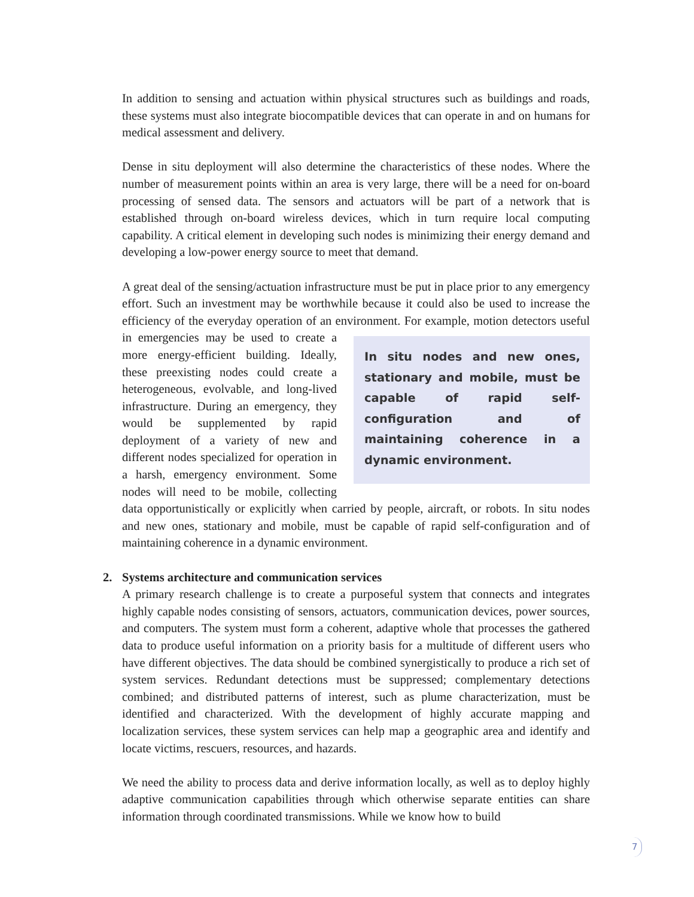In addition to sensing and actuation within physical structures such as buildings and roads, these systems must also integrate biocompatible devices that can operate in and on humans for medical assessment and delivery.
Dense in situ deployment will also determine the characteristics of these nodes. Where the number of measurement points within an area is very large, there will be a need for on-board processing of sensed data. The sensors and actuators will be part of a network that is established through on-board wireless devices, which in turn require local computing capability. A critical element in developing such nodes is minimizing their energy demand and developing a low-power energy source to meet that demand.
A great deal of the sensing/actuation infrastructure must be put in place prior to any emergency effort. Such an investment may be worthwhile because it could also be used to increase the efficiency of the everyday operation of an environment. For example, motion
In situ nodes and new ones, stationary and mobile, must be capable of rapid self-configuration and of maintaining coherence in a dynamic environment.
detectors useful in emergencies may be used to create a more energy-efficient building. Ideally, these preexisting nodes could create a heterogeneous, evolvable, and long-lived infrastructure. During an emergency, they would be supplemented by rapid deployment of a variety of new and different nodes specialized for operation in a harsh, emergency environment. Some nodes will need to be mobile, collecting data opportunistically or explicitly when carried by people, aircraft, or robots. In situ nodes and new ones, stationary and mobile, must be capable of rapid self-configuration and of maintaining coherence in a dynamic environment.
2. Systems architecture and communication services
A primary research challenge is to create a purposeful system that connects and integrates highly capable nodes consisting of sensors, actuators, communication devices, power sources, and computers. The system must form a coherent, adaptive whole that processes the gathered data to produce useful information on a priority basis for a multitude of different users who have different objectives. The data should be combined synergistically to produce a rich set of system services. Redundant detections must be suppressed; complementary detections combined; and distributed patterns of interest, such as plume characterization, must be identified and characterized. With the development of highly accurate mapping and localization services, these system services can help map a geographic area and identify and locate victims, rescuers, resources, and hazards.
We need the ability to process data and derive information locally, as well as to deploy highly adaptive communication capabilities through which otherwise separate entities can share information through coordinated transmissions. While we know how to build
7